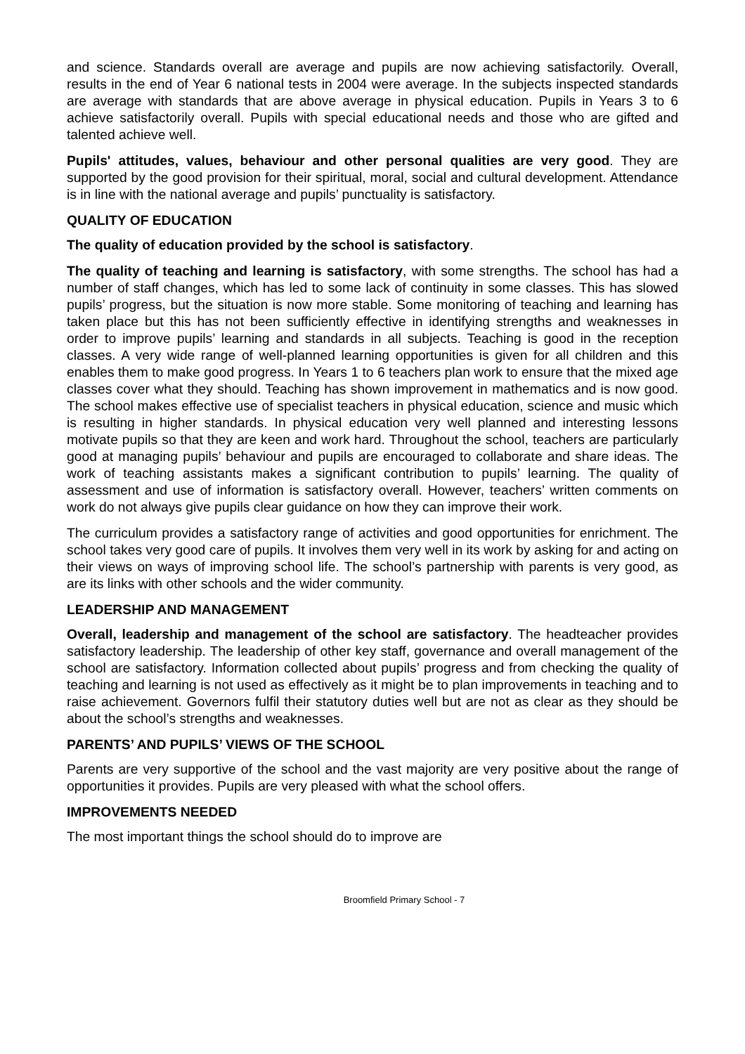and science. Standards overall are average and pupils are now achieving satisfactorily. Overall, results in the end of Year 6 national tests in 2004 were average. In the subjects inspected standards are average with standards that are above average in physical education. Pupils in Years 3 to 6 achieve satisfactorily overall. Pupils with special educational needs and those who are gifted and talented achieve well.
Pupils' attitudes, values, behaviour and other personal qualities are very good. They are supported by the good provision for their spiritual, moral, social and cultural development. Attendance is in line with the national average and pupils’ punctuality is satisfactory.
QUALITY OF EDUCATION
The quality of education provided by the school is satisfactory.
The quality of teaching and learning is satisfactory, with some strengths. The school has had a number of staff changes, which has led to some lack of continuity in some classes. This has slowed pupils’ progress, but the situation is now more stable. Some monitoring of teaching and learning has taken place but this has not been sufficiently effective in identifying strengths and weaknesses in order to improve pupils’ learning and standards in all subjects. Teaching is good in the reception classes. A very wide range of well-planned learning opportunities is given for all children and this enables them to make good progress. In Years 1 to 6 teachers plan work to ensure that the mixed age classes cover what they should. Teaching has shown improvement in mathematics and is now good. The school makes effective use of specialist teachers in physical education, science and music which is resulting in higher standards. In physical education very well planned and interesting lessons motivate pupils so that they are keen and work hard. Throughout the school, teachers are particularly good at managing pupils’ behaviour and pupils are encouraged to collaborate and share ideas. The work of teaching assistants makes a significant contribution to pupils’ learning. The quality of assessment and use of information is satisfactory overall. However, teachers’ written comments on work do not always give pupils clear guidance on how they can improve their work.
The curriculum provides a satisfactory range of activities and good opportunities for enrichment. The school takes very good care of pupils. It involves them very well in its work by asking for and acting on their views on ways of improving school life. The school’s partnership with parents is very good, as are its links with other schools and the wider community.
LEADERSHIP AND MANAGEMENT
Overall, leadership and management of the school are satisfactory. The headteacher provides satisfactory leadership. The leadership of other key staff, governance and overall management of the school are satisfactory. Information collected about pupils’ progress and from checking the quality of teaching and learning is not used as effectively as it might be to plan improvements in teaching and to raise achievement. Governors fulfil their statutory duties well but are not as clear as they should be about the school’s strengths and weaknesses.
PARENTS’ AND PUPILS’ VIEWS OF THE SCHOOL
Parents are very supportive of the school and the vast majority are very positive about the range of opportunities it provides. Pupils are very pleased with what the school offers.
IMPROVEMENTS NEEDED
The most important things the school should do to improve are
Broomfield Primary School - 7